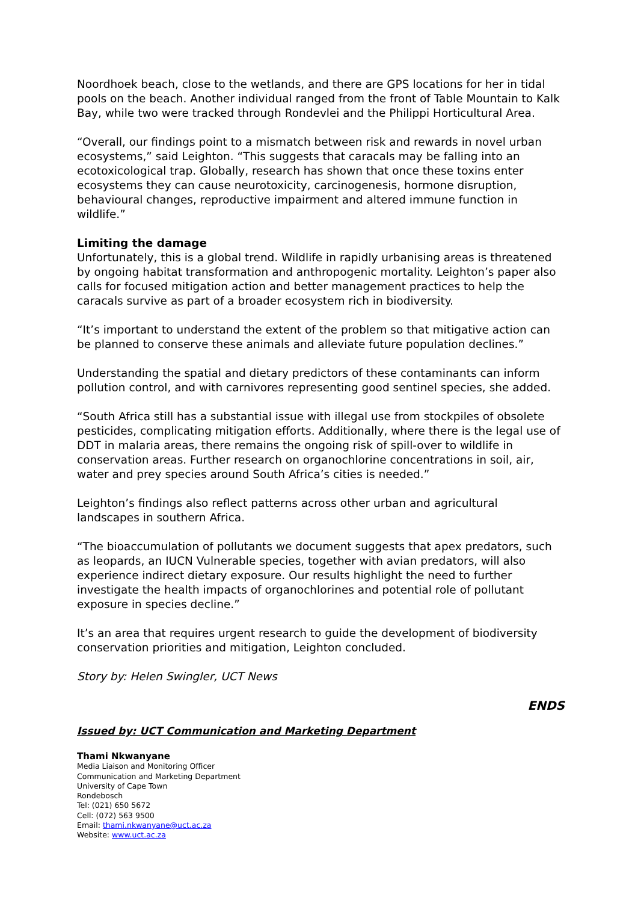Noordhoek beach, close to the wetlands, and there are GPS locations for her in tidal pools on the beach. Another individual ranged from the front of Table Mountain to Kalk Bay, while two were tracked through Rondevlei and the Philippi Horticultural Area.
“Overall, our findings point to a mismatch between risk and rewards in novel urban ecosystems,” said Leighton. “This suggests that caracals may be falling into an ecotoxicological trap. Globally, research has shown that once these toxins enter ecosystems they can cause neurotoxicity, carcinogenesis, hormone disruption, behavioural changes, reproductive impairment and altered immune function in wildlife.”
Limiting the damage
Unfortunately, this is a global trend. Wildlife in rapidly urbanising areas is threatened by ongoing habitat transformation and anthropogenic mortality. Leighton’s paper also calls for focused mitigation action and better management practices to help the caracals survive as part of a broader ecosystem rich in biodiversity.
“It’s important to understand the extent of the problem so that mitigative action can be planned to conserve these animals and alleviate future population declines.”
Understanding the spatial and dietary predictors of these contaminants can inform pollution control, and with carnivores representing good sentinel species, she added.
“South Africa still has a substantial issue with illegal use from stockpiles of obsolete pesticides, complicating mitigation efforts. Additionally, where there is the legal use of DDT in malaria areas, there remains the ongoing risk of spill-over to wildlife in conservation areas. Further research on organochlorine concentrations in soil, air, water and prey species around South Africa’s cities is needed.”
Leighton’s findings also reflect patterns across other urban and agricultural landscapes in southern Africa.
“The bioaccumulation of pollutants we document suggests that apex predators, such as leopards, an IUCN Vulnerable species, together with avian predators, will also experience indirect dietary exposure. Our results highlight the need to further investigate the health impacts of organochlorines and potential role of pollutant exposure in species decline.”
It’s an area that requires urgent research to guide the development of biodiversity conservation priorities and mitigation, Leighton concluded.
Story by: Helen Swingler, UCT News
ENDS
Issued by: UCT Communication and Marketing Department
Thami Nkwanyane
Media Liaison and Monitoring Officer
Communication and Marketing Department
University of Cape Town
Rondebosch
Tel: (021) 650 5672
Cell: (072) 563 9500
Email: thami.nkwanyane@uct.ac.za
Website: www.uct.ac.za